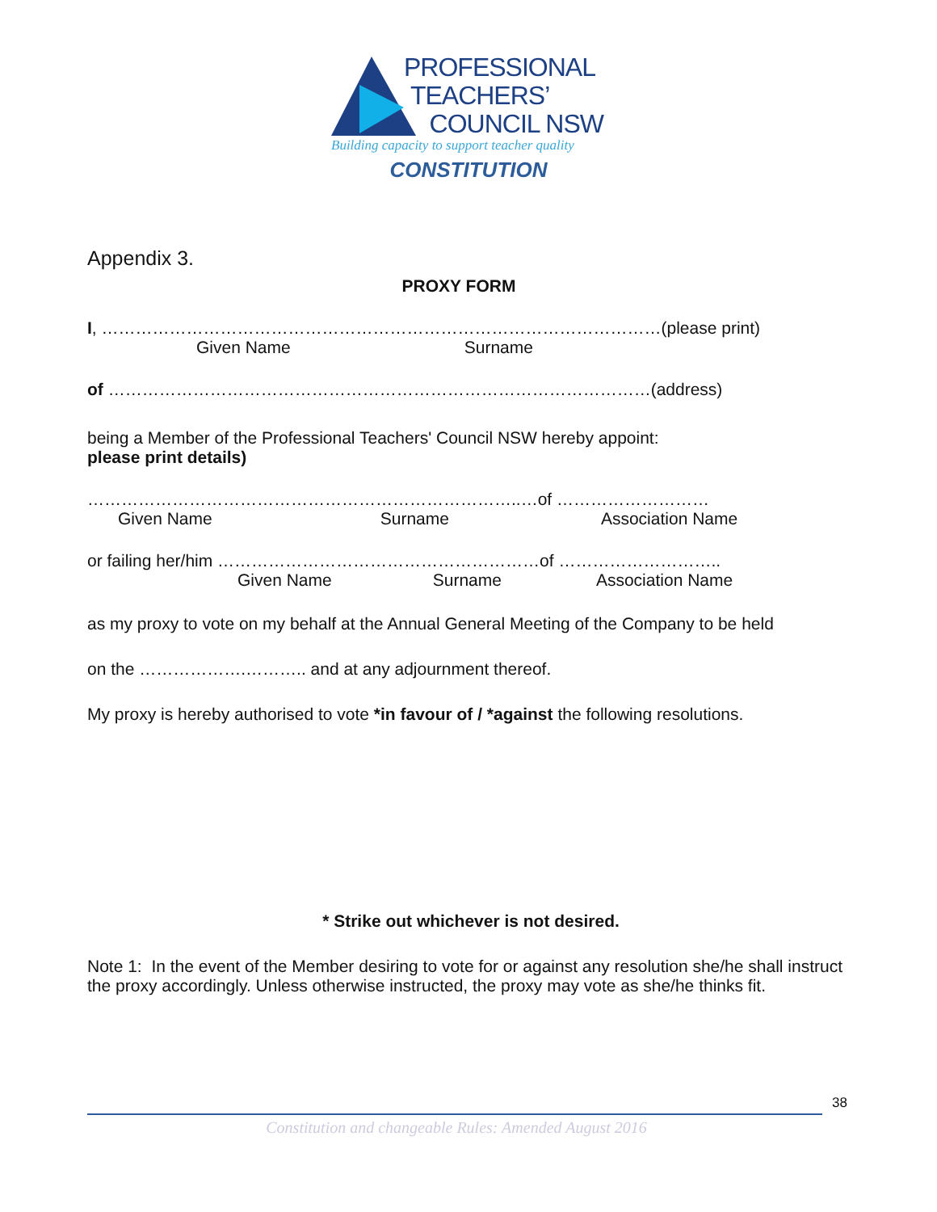PROFESSIONAL
TEACHERS’
COUNCIL NSW
Building capacity to support teacher quality
CONSTITUTION
Appendix 3.
PROXY FORM
I, ………………………………………………………………………………………(please print)
Given Name Surname
of ……………………………………………………………………………………(address)
being a Member of the Professional Teachers' Council NSW hereby appoint:
please print details)
…………………………………………………………………..…of ………………………
Given Name Surname Association Name
or failing her/him …………………………………………………of ………………………..
Given Name Surname Association Name
as my proxy to vote on my behalf at the Annual General Meeting of the Company to be held
on the ……………….……….. and at any adjournment thereof.
My proxy is hereby authorised to vote *in favour of / *against the following resolutions.
* Strike out whichever is not desired.
Note 1: In the event of the Member desiring to vote for or against any resolution she/he shall instruct the proxy accordingly. Unless otherwise instructed, the proxy may vote as she/he thinks fit.
38
Constitution and changeable Rules: Amended August 2016